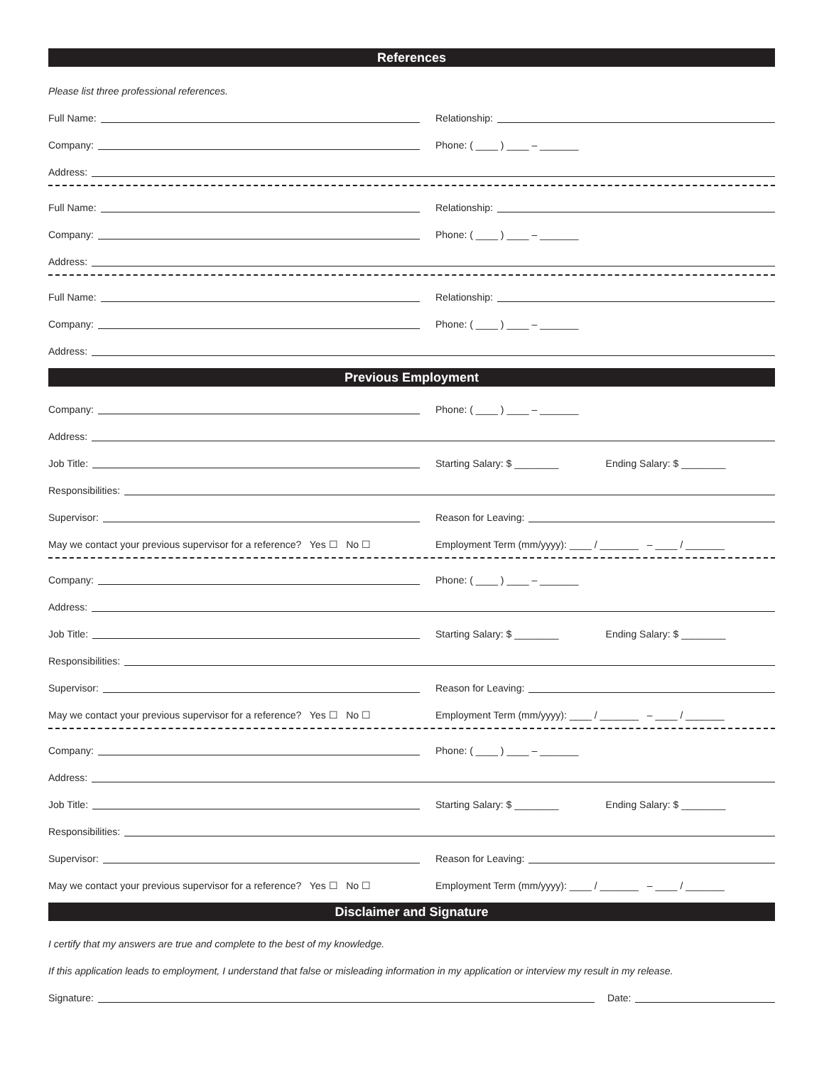References
Please list three professional references.
Full Name:
Relationship:
Company:
Phone: ( ____ ) ____ – _______
Address:
Full Name:
Relationship:
Company:
Phone: ( ____ ) ____ – _______
Address:
Full Name:
Relationship:
Company:
Phone: ( ____ ) ____ – _______
Address:
Previous Employment
Company:
Phone: ( ____ ) ____ – _______
Address:
Job Title:
Starting Salary: $ ________ Ending Salary: $ ________
Responsibilities:
Supervisor:
Reason for Leaving:
May we contact your previous supervisor for a reference? Yes ☐ No ☐
Employment Term (mm/yyyy): ____ / _______ – ____ / _______
Company:
Phone: ( ____ ) ____ – _______
Address:
Job Title:
Starting Salary: $ ________ Ending Salary: $ ________
Responsibilities:
Supervisor:
Reason for Leaving:
May we contact your previous supervisor for a reference? Yes ☐ No ☐
Employment Term (mm/yyyy): ____ / _______ – ____ / _______
Company:
Phone: ( ____ ) ____ – _______
Address:
Job Title:
Starting Salary: $ ________ Ending Salary: $ ________
Responsibilities:
Supervisor:
Reason for Leaving:
May we contact your previous supervisor for a reference? Yes ☐ No ☐
Employment Term (mm/yyyy): ____ / _______ – ____ / _______
Disclaimer and Signature
I certify that my answers are true and complete to the best of my knowledge.
If this application leads to employment, I understand that false or misleading information in my application or interview my result in my release.
Signature:
Date: